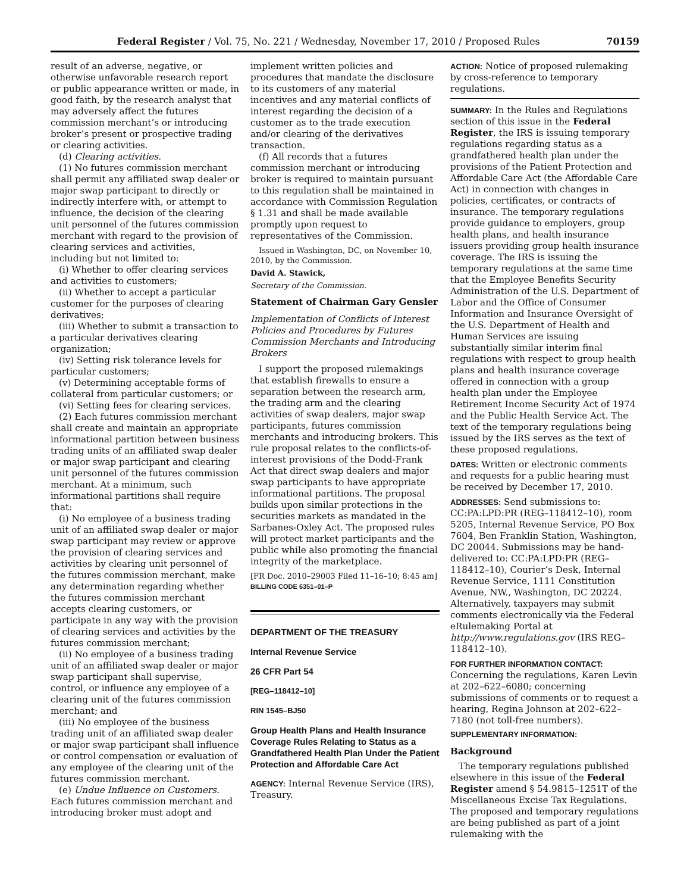Federal Register / Vol. 75, No. 221 / Wednesday, November 17, 2010 / Proposed Rules 70159
result of an adverse, negative, or otherwise unfavorable research report or public appearance written or made, in good faith, by the research analyst that may adversely affect the futures commission merchant’s or introducing broker’s present or prospective trading or clearing activities.
(d) Clearing activities.
(1) No futures commission merchant shall permit any affiliated swap dealer or major swap participant to directly or indirectly interfere with, or attempt to influence, the decision of the clearing unit personnel of the futures commission merchant with regard to the provision of clearing services and activities, including but not limited to:
(i) Whether to offer clearing services and activities to customers;
(ii) Whether to accept a particular customer for the purposes of clearing derivatives;
(iii) Whether to submit a transaction to a particular derivatives clearing organization;
(iv) Setting risk tolerance levels for particular customers;
(v) Determining acceptable forms of collateral from particular customers; or
(vi) Setting fees for clearing services.
(2) Each futures commission merchant shall create and maintain an appropriate informational partition between business trading units of an affiliated swap dealer or major swap participant and clearing unit personnel of the futures commission merchant. At a minimum, such informational partitions shall require that:
(i) No employee of a business trading unit of an affiliated swap dealer or major swap participant may review or approve the provision of clearing services and activities by clearing unit personnel of the futures commission merchant, make any determination regarding whether the futures commission merchant accepts clearing customers, or participate in any way with the provision of clearing services and activities by the futures commission merchant;
(ii) No employee of a business trading unit of an affiliated swap dealer or major swap participant shall supervise, control, or influence any employee of a clearing unit of the futures commission merchant; and
(iii) No employee of the business trading unit of an affiliated swap dealer or major swap participant shall influence or control compensation or evaluation of any employee of the clearing unit of the futures commission merchant.
(e) Undue Influence on Customers. Each futures commission merchant and introducing broker must adopt and
implement written policies and procedures that mandate the disclosure to its customers of any material incentives and any material conflicts of interest regarding the decision of a customer as to the trade execution and/or clearing of the derivatives transaction.
(f) All records that a futures commission merchant or introducing broker is required to maintain pursuant to this regulation shall be maintained in accordance with Commission Regulation § 1.31 and shall be made available promptly upon request to representatives of the Commission.
Issued in Washington, DC, on November 10, 2010, by the Commission.
David A. Stawick,
Secretary of the Commission.
Statement of Chairman Gary Gensler
Implementation of Conflicts of Interest Policies and Procedures by Futures Commission Merchants and Introducing Brokers
I support the proposed rulemakings that establish firewalls to ensure a separation between the research arm, the trading arm and the clearing activities of swap dealers, major swap participants, futures commission merchants and introducing brokers. This rule proposal relates to the conflicts-of-interest provisions of the Dodd-Frank Act that direct swap dealers and major swap participants to have appropriate informational partitions. The proposal builds upon similar protections in the securities markets as mandated in the Sarbanes-Oxley Act. The proposed rules will protect market participants and the public while also promoting the financial integrity of the marketplace.
[FR Doc. 2010–29003 Filed 11–16–10; 8:45 am]
BILLING CODE 6351–01–P
DEPARTMENT OF THE TREASURY
Internal Revenue Service
26 CFR Part 54
[REG–118412–10]
RIN 1545–BJ50
Group Health Plans and Health Insurance Coverage Rules Relating to Status as a Grandfathered Health Plan Under the Patient Protection and Affordable Care Act
AGENCY: Internal Revenue Service (IRS), Treasury.
ACTION: Notice of proposed rulemaking by cross-reference to temporary regulations.
SUMMARY: In the Rules and Regulations section of this issue in the Federal Register, the IRS is issuing temporary regulations regarding status as a grandfathered health plan under the provisions of the Patient Protection and Affordable Care Act (the Affordable Care Act) in connection with changes in policies, certificates, or contracts of insurance. The temporary regulations provide guidance to employers, group health plans, and health insurance issuers providing group health insurance coverage. The IRS is issuing the temporary regulations at the same time that the Employee Benefits Security Administration of the U.S. Department of Labor and the Office of Consumer Information and Insurance Oversight of the U.S. Department of Health and Human Services are issuing substantially similar interim final regulations with respect to group health plans and health insurance coverage offered in connection with a group health plan under the Employee Retirement Income Security Act of 1974 and the Public Health Service Act. The text of the temporary regulations being issued by the IRS serves as the text of these proposed regulations.
DATES: Written or electronic comments and requests for a public hearing must be received by December 17, 2010.
ADDRESSES: Send submissions to: CC:PA:LPD:PR (REG–118412–10), room 5205, Internal Revenue Service, PO Box 7604, Ben Franklin Station, Washington, DC 20044. Submissions may be hand-delivered to: CC:PA:LPD:PR (REG–118412–10), Courier’s Desk, Internal Revenue Service, 1111 Constitution Avenue, NW., Washington, DC 20224. Alternatively, taxpayers may submit comments electronically via the Federal eRulemaking Portal at http://www.regulations.gov (IRS REG–118412–10).
FOR FURTHER INFORMATION CONTACT: Concerning the regulations, Karen Levin at 202–622–6080; concerning submissions of comments or to request a hearing, Regina Johnson at 202–622–7180 (not toll-free numbers).
SUPPLEMENTARY INFORMATION:
Background
The temporary regulations published elsewhere in this issue of the Federal Register amend § 54.9815–1251T of the Miscellaneous Excise Tax Regulations. The proposed and temporary regulations are being published as part of a joint rulemaking with the